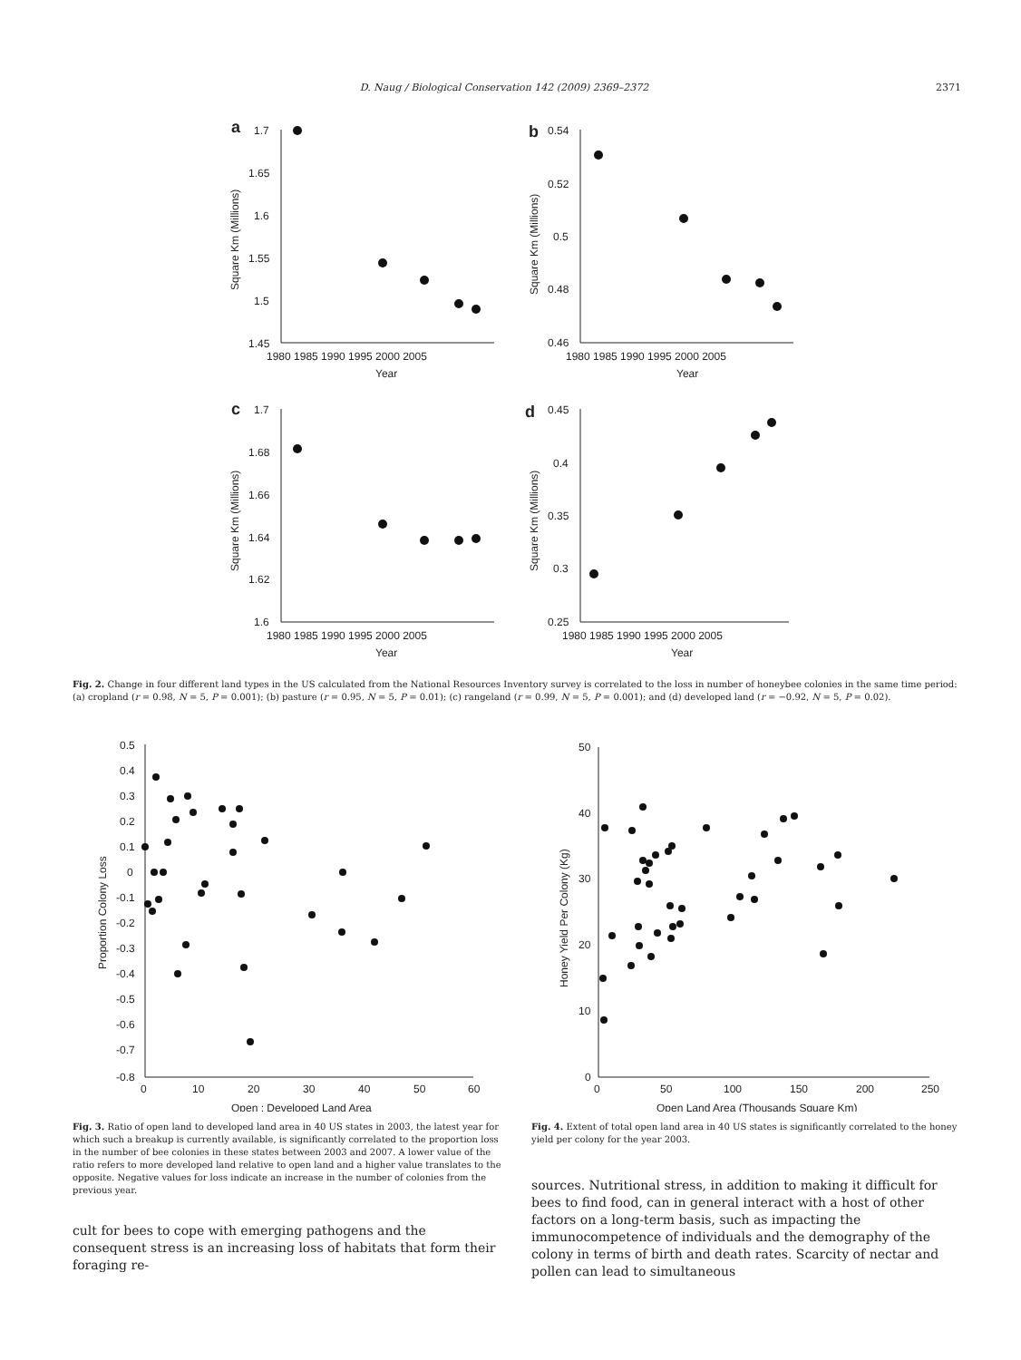D. Naug / Biological Conservation 142 (2009) 2369–2372 2371
a
b
c
d
1.7
1.65
1.6
1.55
1.5
1.45
0.54
0.52
0.5
0.48
0.46
1.7
1.68
1.66
1.64
1.62
1.6
0.45
0.4
0.35
0.3
0.25
1980 1985 1990 1995 2000 2005
1980 1985 1990 1995 2000 2005
1980 1985 1990 1995 2000 2005
1980 1985 1990 1995 2000 2005
Year
Year
Year
Year
Square Km (Millions)
Square Km (Millions)
Square Km (Millions)
Square Km (Millions)
Fig. 2. Change in four different land types in the US calculated from the National Resources Inventory survey is correlated to the loss in number of honeybee colonies in the same time period: (a) cropland (r = 0.98, N = 5, P = 0.001); (b) pasture (r = 0.95, N = 5, P = 0.01); (c) rangeland (r = 0.99, N = 5, P = 0.001); and (d) developed land (r = −0.92, N = 5, P = 0.02).
0.5
0.4
0.3
0.2
0.1
0
-0.1
-0.2
-0.3
-0.4
-0.5
-0.6
-0.7
-0.8
0
10
20
30
40
50
60
Open : Developed Land Area
Proportion Colony Loss
50
40
30
20
10
0
0
50
100
150
200
250
Open Land Area (Thousands Square Km)
Honey Yield Per Colony (Kg)
Fig. 3. Ratio of open land to developed land area in 40 US states in 2003, the latest year for which such a breakup is currently available, is significantly correlated to the proportion loss in the number of bee colonies in these states between 2003 and 2007. A lower value of the ratio refers to more developed land relative to open land and a higher value translates to the opposite. Negative values for loss indicate an increase in the number of colonies from the previous year.
cult for bees to cope with emerging pathogens and the consequent stress is an increasing loss of habitats that form their foraging re-
Fig. 4. Extent of total open land area in 40 US states is significantly correlated to the honey yield per colony for the year 2003.
sources. Nutritional stress, in addition to making it difficult for bees to find food, can in general interact with a host of other factors on a long-term basis, such as impacting the immunocompetence of individuals and the demography of the colony in terms of birth and death rates. Scarcity of nectar and pollen can lead to simultaneous